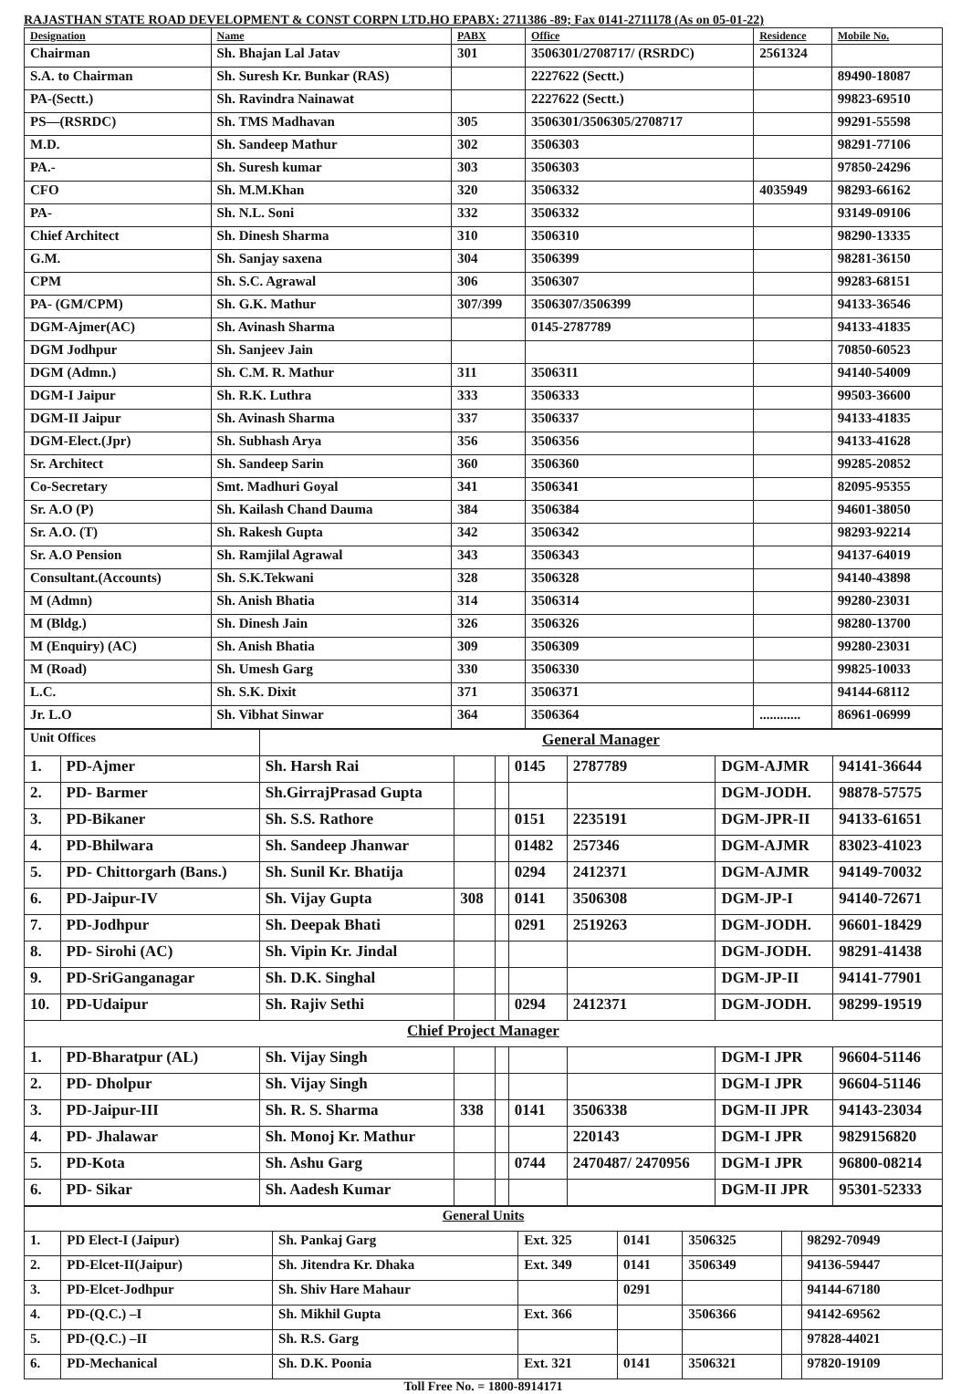RAJASTHAN STATE ROAD DEVELOPMENT & CONST CORPN LTD.HO EPABX: 2711386 -89; Fax 0141-2711178 (As on 05-01-22)
| Designation | Name | PABX | Office | Residence | Mobile No. |
| --- | --- | --- | --- | --- | --- |
| Chairman | Sh. Bhajan Lal Jatav | 301 | 3506301/2708717/ (RSRDC) | 2561324 | |
| S.A. to Chairman | Sh. Suresh Kr. Bunkar (RAS) | | 2227622 (Sectt.) | | 89490-18087 |
| PA-(Sectt.) | Sh. Ravindra Nainawat | | 2227622 (Sectt.) | | 99823-69510 |
| PS—(RSRDC) | Sh. TMS Madhavan | 305 | 3506301/3506305/2708717 | | 99291-55598 |
| M.D. | Sh. Sandeep Mathur | 302 | 3506303 | | 98291-77106 |
| PA.- | Sh. Suresh kumar | 303 | 3506303 | | 97850-24296 |
| CFO | Sh. M.M.Khan | 320 | 3506332 | 4035949 | 98293-66162 |
| PA- | Sh. N.L. Soni | 332 | 3506332 | | 93149-09106 |
| Chief Architect | Sh. Dinesh Sharma | 310 | 3506310 | | 98290-13335 |
| G.M. | Sh. Sanjay saxena | 304 | 3506399 | | 98281-36150 |
| CPM | Sh. S.C. Agrawal | 306 | 3506307 | | 99283-68151 |
| PA- (GM/CPM) | Sh. G.K. Mathur | 307/399 | 3506307/3506399 | | 94133-36546 |
| DGM-Ajmer(AC) | Sh. Avinash Sharma | | 0145-2787789 | | 94133-41835 |
| DGM Jodhpur | Sh. Sanjeev Jain | | | | 70850-60523 |
| DGM (Admn.) | Sh. C.M. R. Mathur | 311 | 3506311 | | 94140-54009 |
| DGM-I Jaipur | Sh. R.K. Luthra | 333 | 3506333 | | 99503-36600 |
| DGM-II Jaipur | Sh. Avinash Sharma | 337 | 3506337 | | 94133-41835 |
| DGM-Elect.(Jpr) | Sh. Subhash Arya | 356 | 3506356 | | 94133-41628 |
| Sr. Architect | Sh. Sandeep Sarin | 360 | 3506360 | | 99285-20852 |
| Co-Secretary | Smt. Madhuri Goyal | 341 | 3506341 | | 82095-95355 |
| Sr. A.O (P) | Sh. Kailash Chand Dauma | 384 | 3506384 | | 94601-38050 |
| Sr. A.O. (T) | Sh. Rakesh Gupta | 342 | 3506342 | | 98293-92214 |
| Sr. A.O Pension | Sh. Ramjilal Agrawal | 343 | 3506343 | | 94137-64019 |
| Consultant.(Accounts) | Sh. S.K.Tekwani | 328 | 3506328 | | 94140-43898 |
| M (Admn) | Sh. Anish Bhatia | 314 | 3506314 | | 99280-23031 |
| M (Bldg.) | Sh. Dinesh Jain | 326 | 3506326 | | 98280-13700 |
| M (Enquiry) (AC) | Sh. Anish Bhatia | 309 | 3506309 | | 99280-23031 |
| M (Road) | Sh. Umesh Garg | 330 | 3506330 | | 99825-10033 |
| L.C. | Sh. S.K. Dixit | 371 | 3506371 | | 94144-68112 |
| Jr. L.O | Sh. Vibhat Sinwar | 364 | 3506364 | ............ | 86961-06999 |
| Unit Offices | | General Manager | | | | | | |
| 1. | PD-Ajmer | Sh. Harsh Rai | | | 0145 | 2787789 | DGM-AJMR | 94141-36644 |
| 2. | PD- Barmer | Sh.GirrajPrasad Gupta | | | | | DGM-JODH. | 98878-57575 |
| 3. | PD-Bikaner | Sh. S.S. Rathore | | | 0151 | 2235191 | DGM-JPR-II | 94133-61651 |
| 4. | PD-Bhilwara | Sh. Sandeep Jhanwar | | | 01482 | 257346 | DGM-AJMR | 83023-41023 |
| 5. | PD- Chittorgarh (Bans.) | Sh. Sunil Kr. Bhatija | | | 0294 | 2412371 | DGM-AJMR | 94149-70032 |
| 6. | PD-Jaipur-IV | Sh. Vijay Gupta | 308 | | 0141 | 3506308 | DGM-JP-I | 94140-72671 |
| 7. | PD-Jodhpur | Sh. Deepak Bhati | | | 0291 | 2519263 | DGM-JODH. | 96601-18429 |
| 8. | PD- Sirohi (AC) | Sh. Vipin Kr. Jindal | | | | | DGM-JODH. | 98291-41438 |
| 9. | PD-SriGanganagar | Sh. D.K. Singhal | | | | | DGM-JP-II | 94141-77901 |
| 10. | PD-Udaipur | Sh. Rajiv Sethi | | | 0294 | 2412371 | DGM-JODH. | 98299-19519 |
| Chief Project Manager | | | | | | | | |
| 1. | PD-Bharatpur (AL) | Sh. Vijay Singh | | | | | DGM-I JPR | 96604-51146 |
| 2. | PD- Dholpur | Sh. Vijay Singh | | | | | DGM-I JPR | 96604-51146 |
| 3. | PD-Jaipur-III | Sh. R. S. Sharma | 338 | | 0141 | 3506338 | DGM-II JPR | 94143-23034 |
| 4. | PD- Jhalawar | Sh. Monoj Kr. Mathur | | | | 220143 | DGM-I JPR | 9829156820 |
| 5. | PD-Kota | Sh. Ashu Garg | | | 0744 | 2470487/ 2470956 | DGM-I JPR | 96800-08214 |
| 6. | PD- Sikar | Sh. Aadesh Kumar | | | | | DGM-II JPR | 95301-52333 |
| General Units | | | | | | | |
| 1. | PD Elect-I (Jaipur) | Sh. Pankaj Garg | Ext. 325 | 0141 | 3506325 | | 98292-70949 |
| 2. | PD-Elcet-II(Jaipur) | Sh. Jitendra Kr. Dhaka | Ext. 349 | 0141 | 3506349 | | 94136-59447 |
| 3. | PD-Elcet-Jodhpur | Sh. Shiv Hare Mahaur | | 0291 | | | 94144-67180 |
| 4. | PD-(Q.C.) –I | Sh. Mikhil Gupta | Ext. 366 | | 3506366 | | 94142-69562 |
| 5. | PD-(Q.C.) –II | Sh. R.S. Garg | | | | | 97828-44021 |
| 6. | PD-Mechanical | Sh. D.K. Poonia | Ext. 321 | 0141 | 3506321 | | 97820-19109 |
Toll Free No. = 1800-8914171